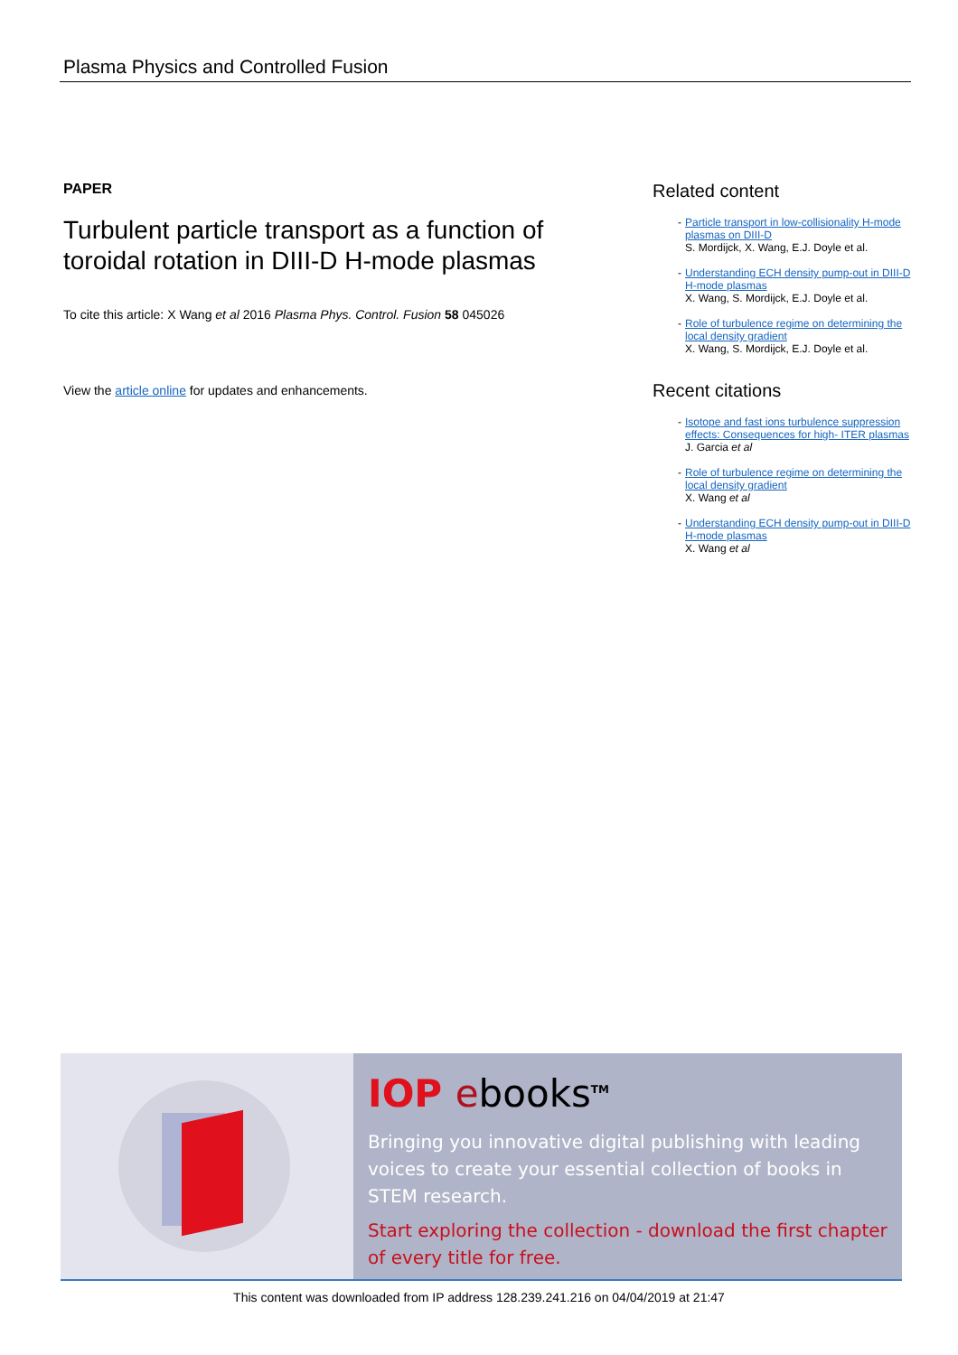Plasma Physics and Controlled Fusion
PAPER
Turbulent particle transport as a function of toroidal rotation in DIII-D H-mode plasmas
To cite this article: X Wang et al 2016 Plasma Phys. Control. Fusion 58 045026
View the article online for updates and enhancements.
Related content
- Particle transport in low-collisionality H-mode plasmas on DIII-D
S. Mordijck, X. Wang, E.J. Doyle et al.
- Understanding ECH density pump-out in DIII-D H-mode plasmas
X. Wang, S. Mordijck, E.J. Doyle et al.
- Role of turbulence regime on determining the local density gradient
X. Wang, S. Mordijck, E.J. Doyle et al.
Recent citations
- Isotope and fast ions turbulence suppression effects: Consequences for high- ITER plasmas
J. Garcia et al
- Role of turbulence regime on determining the local density gradient
X. Wang et al
- Understanding ECH density pump-out in DIII-D H-mode plasmas
X. Wang et al
IOP ebooks<sup>TM</sup>
Bringing you innovative digital publishing with leading voices to create your essential collection of books in STEM research.
Start exploring the collection - download the first chapter of every title for free.
This content was downloaded from IP address 128.239.241.216 on 04/04/2019 at 21:47